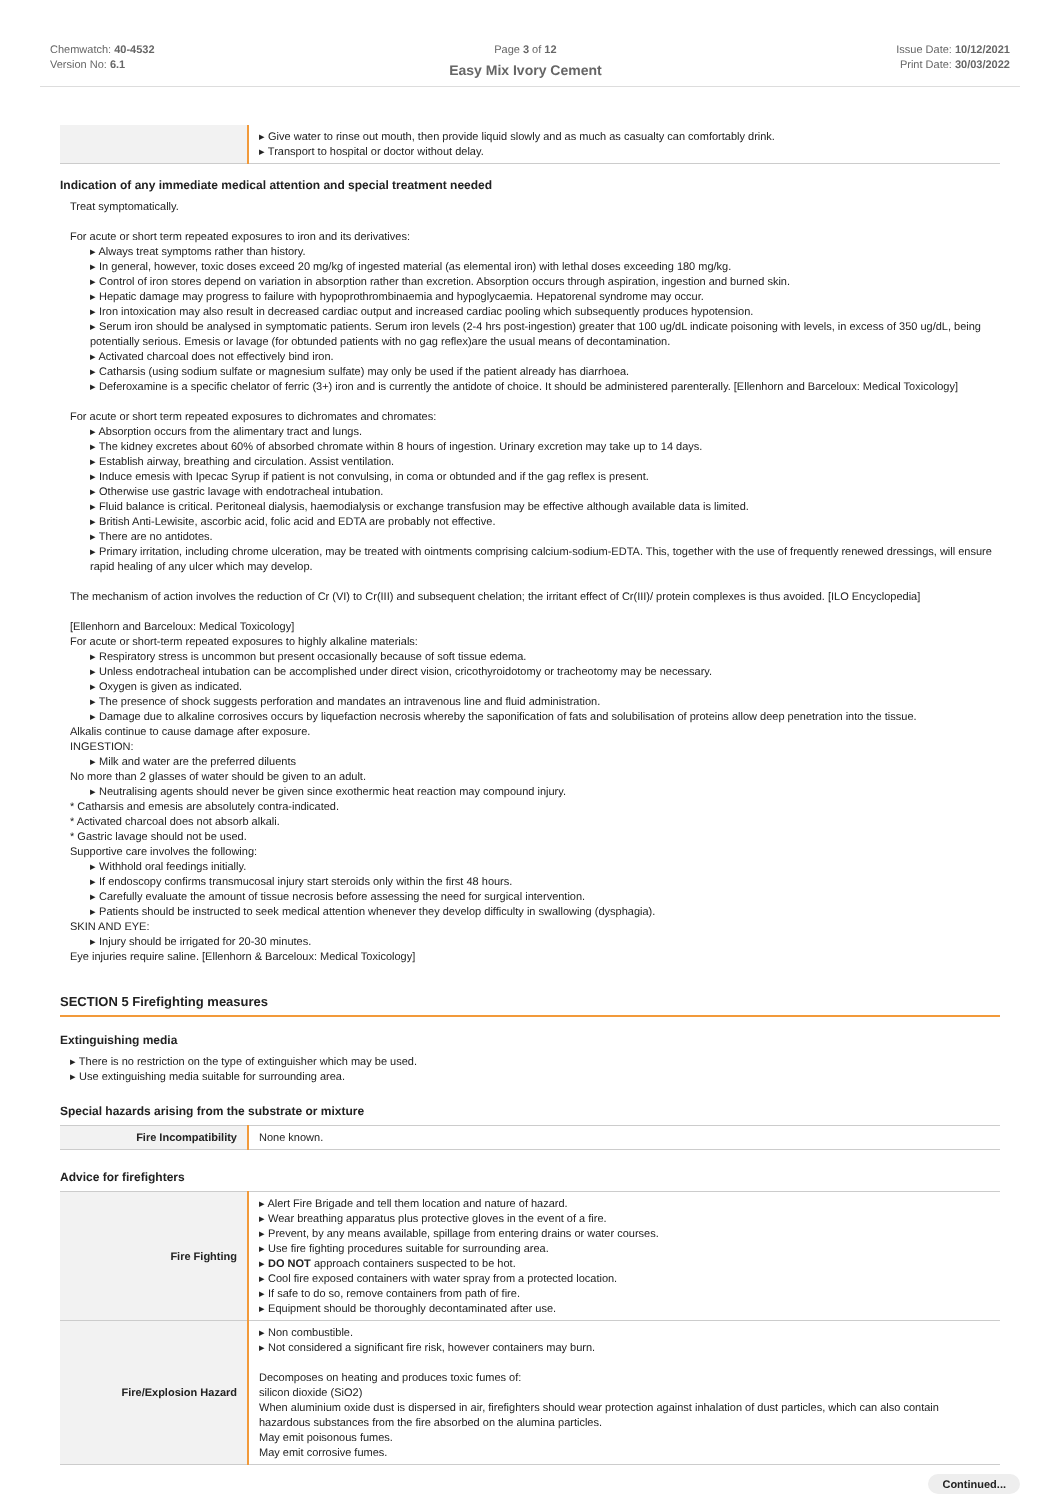Chemwatch: 40-4532
Version No: 6.1
Page 3 of 12
Easy Mix Ivory Cement
Issue Date: 10/12/2021
Print Date: 30/03/2022
| | ▸ Give water to rinse out mouth, then provide liquid slowly and as much as casualty can comfortably drink. ▸ Transport to hospital or doctor without delay. |
Indication of any immediate medical attention and special treatment needed
Treat symptomatically.
For acute or short term repeated exposures to iron and its derivatives:
▸ Always treat symptoms rather than history.
▸ In general, however, toxic doses exceed 20 mg/kg of ingested material (as elemental iron) with lethal doses exceeding 180 mg/kg.
▸ Control of iron stores depend on variation in absorption rather than excretion. Absorption occurs through aspiration, ingestion and burned skin.
▸ Hepatic damage may progress to failure with hypoprothrombinaemia and hypoglycaemia. Hepatorenal syndrome may occur.
▸ Iron intoxication may also result in decreased cardiac output and increased cardiac pooling which subsequently produces hypotension.
▸ Serum iron should be analysed in symptomatic patients. Serum iron levels (2-4 hrs post-ingestion) greater that 100 ug/dL indicate poisoning with levels, in excess of 350 ug/dL, being potentially serious. Emesis or lavage (for obtunded patients with no gag reflex)are the usual means of decontamination.
▸ Activated charcoal does not effectively bind iron.
▸ Catharsis (using sodium sulfate or magnesium sulfate) may only be used if the patient already has diarrhoea.
▸ Deferoxamine is a specific chelator of ferric (3+) iron and is currently the antidote of choice. It should be administered parenterally. [Ellenhorn and Barceloux: Medical Toxicology]
For acute or short term repeated exposures to dichromates and chromates:
▸ Absorption occurs from the alimentary tract and lungs.
▸ The kidney excretes about 60% of absorbed chromate within 8 hours of ingestion. Urinary excretion may take up to 14 days.
▸ Establish airway, breathing and circulation. Assist ventilation.
▸ Induce emesis with Ipecac Syrup if patient is not convulsing, in coma or obtunded and if the gag reflex is present.
▸ Otherwise use gastric lavage with endotracheal intubation.
▸ Fluid balance is critical. Peritoneal dialysis, haemodialysis or exchange transfusion may be effective although available data is limited.
▸ British Anti-Lewisite, ascorbic acid, folic acid and EDTA are probably not effective.
▸ There are no antidotes.
▸ Primary irritation, including chrome ulceration, may be treated with ointments comprising calcium-sodium-EDTA. This, together with the use of frequently renewed dressings, will ensure rapid healing of any ulcer which may develop.
The mechanism of action involves the reduction of Cr (VI) to Cr(III) and subsequent chelation; the irritant effect of Cr(III)/ protein complexes is thus avoided. [ILO Encyclopedia]
[Ellenhorn and Barceloux: Medical Toxicology]
For acute or short-term repeated exposures to highly alkaline materials:
▸ Respiratory stress is uncommon but present occasionally because of soft tissue edema.
▸ Unless endotracheal intubation can be accomplished under direct vision, cricothyroidotomy or tracheotomy may be necessary.
▸ Oxygen is given as indicated.
▸ The presence of shock suggests perforation and mandates an intravenous line and fluid administration.
▸ Damage due to alkaline corrosives occurs by liquefaction necrosis whereby the saponification of fats and solubilisation of proteins allow deep penetration into the tissue.
Alkalis continue to cause damage after exposure.
INGESTION:
▸ Milk and water are the preferred diluents
No more than 2 glasses of water should be given to an adult.
▸ Neutralising agents should never be given since exothermic heat reaction may compound injury.
* Catharsis and emesis are absolutely contra-indicated.
* Activated charcoal does not absorb alkali.
* Gastric lavage should not be used.
Supportive care involves the following:
▸ Withhold oral feedings initially.
▸ If endoscopy confirms transmucosal injury start steroids only within the first 48 hours.
▸ Carefully evaluate the amount of tissue necrosis before assessing the need for surgical intervention.
▸ Patients should be instructed to seek medical attention whenever they develop difficulty in swallowing (dysphagia).
SKIN AND EYE:
▸ Injury should be irrigated for 20-30 minutes.
Eye injuries require saline. [Ellenhorn & Barceloux: Medical Toxicology]
SECTION 5 Firefighting measures
Extinguishing media
▸ There is no restriction on the type of extinguisher which may be used.
▸ Use extinguishing media suitable for surrounding area.
Special hazards arising from the substrate or mixture
| Fire Incompatibility | None known. |
Advice for firefighters
| Fire Fighting | ▸ Alert Fire Brigade and tell them location and nature of hazard. ▸ Wear breathing apparatus plus protective gloves in the event of a fire. ▸ Prevent, by any means available, spillage from entering drains or water courses. ▸ Use fire fighting procedures suitable for surrounding area. ▸ DO NOT approach containers suspected to be hot. ▸ Cool fire exposed containers with water spray from a protected location. ▸ If safe to do so, remove containers from path of fire. ▸ Equipment should be thoroughly decontaminated after use. |
| Fire/Explosion Hazard | ▸ Non combustible. ▸ Not considered a significant fire risk, however containers may burn. Decomposes on heating and produces toxic fumes of: silicon dioxide (SiO2) When aluminium oxide dust is dispersed in air, firefighters should wear protection against inhalation of dust particles, which can also contain hazardous substances from the fire absorbed on the alumina particles. May emit poisonous fumes. May emit corrosive fumes. |
Continued...